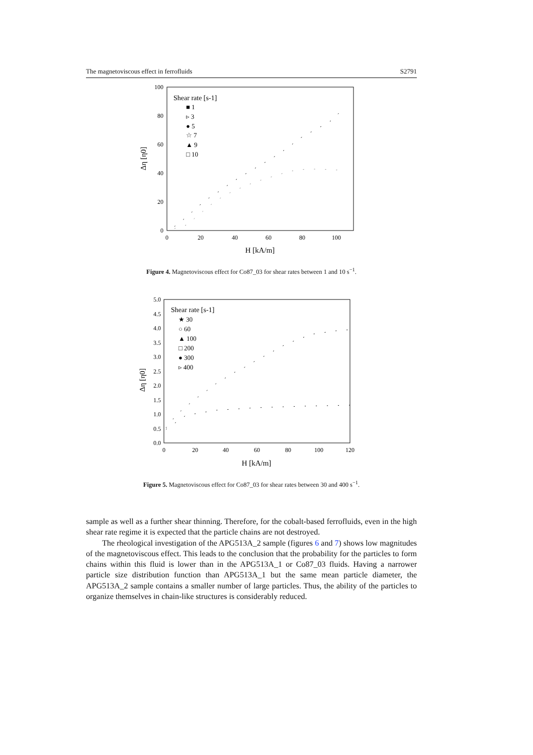The magnetoviscous effect in ferrofluids S2791
100
80
60
40
20
0
0
20
40
60
80
100
H [kA/m]
Δη [η0]
Shear rate [s-1]
■ 1
▹ 3
● 5
☆ 7
▲ 9
□ 10
Figure 4. Magnetoviscous effect for Co87_03 for shear rates between 1 and 10 s<sup>−1</sup>.
5.0
4.5
4.0
3.5
3.0
2.5
2.0
1.5
1.0
0.5
0.0
0
20
40
60
80
100
120
H [kA/m]
Δη [η0]
Shear rate [s-1]
★ 30
○ 60
▲ 100
□ 200
● 300
▹ 400
Figure 5. Magnetoviscous effect for Co87_03 for shear rates between 30 and 400 s<sup>−1</sup>.
sample as well as a further shear thinning. Therefore, for the cobalt-based ferrofluids, even in the high shear rate regime it is expected that the particle chains are not destroyed.
The rheological investigation of the APG513A_2 sample (figures 6 and 7) shows low magnitudes of the magnetoviscous effect. This leads to the conclusion that the probability for the particles to form chains within this fluid is lower than in the APG513A_1 or Co87_03 fluids. Having a narrower particle size distribution function than APG513A_1 but the same mean particle diameter, the APG513A_2 sample contains a smaller number of large particles. Thus, the ability of the particles to organize themselves in chain-like structures is considerably reduced.